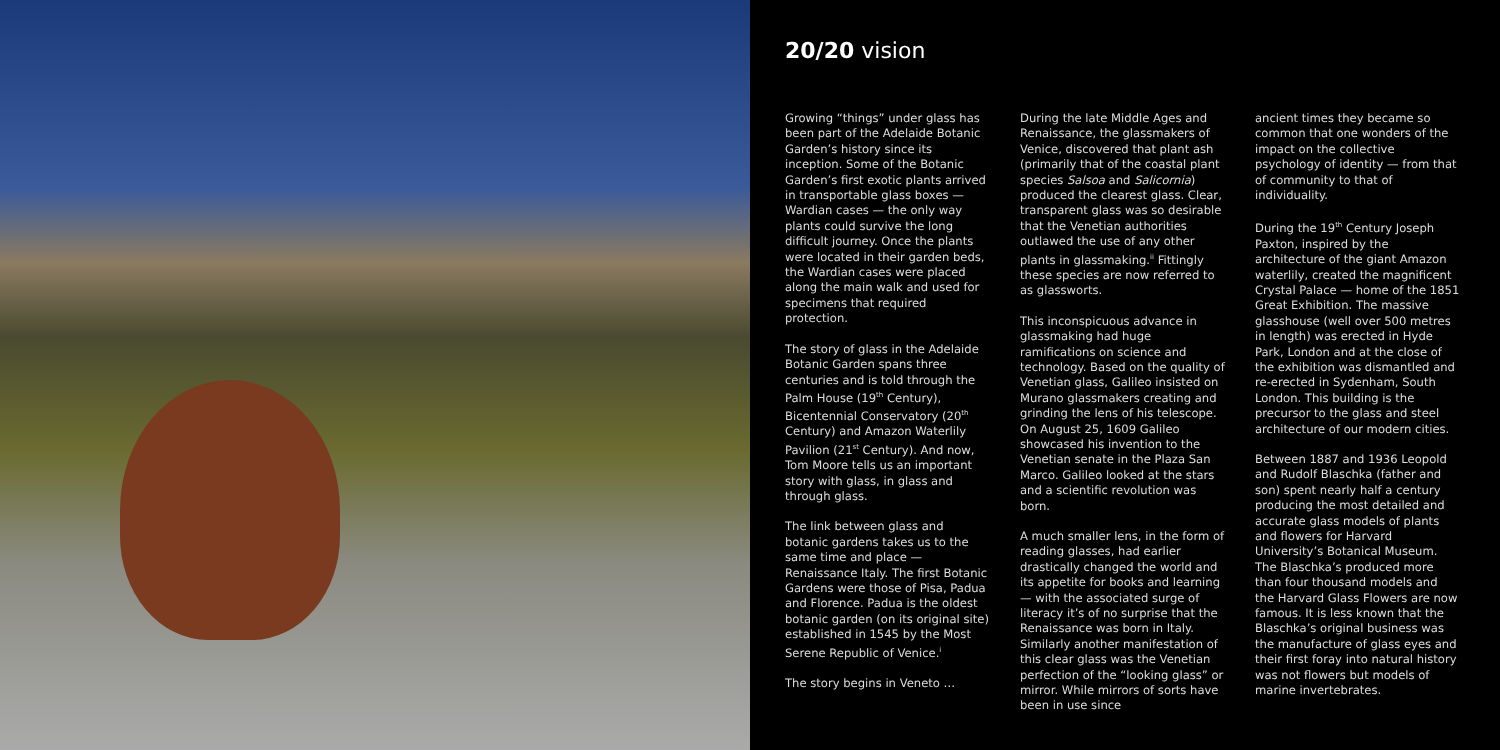20/20 vision
Growing “things” under glass has been part of the Adelaide Botanic Garden’s history since its inception. Some of the Botanic Garden’s first exotic plants arrived in transportable glass boxes — Wardian cases — the only way plants could survive the long difficult journey. Once the plants were located in their garden beds, the Wardian cases were placed along the main walk and used for specimens that required protection.
The story of glass in the Adelaide Botanic Garden spans three centuries and is told through the Palm House (19<sup>th</sup> Century), Bicentennial Conservatory (20<sup>th</sup> Century) and Amazon Waterlily Pavilion (21<sup>st</sup> Century). And now, Tom Moore tells us an important story with glass, in glass and through glass.
The link between glass and botanic gardens takes us to the same time and place — Renaissance Italy. The first Botanic Gardens were those of Pisa, Padua and Florence. Padua is the oldest botanic garden (on its original site) established in 1545 by the Most Serene Republic of Venice.<sup>i</sup>
The story begins in Veneto …
During the late Middle Ages and Renaissance, the glassmakers of Venice, discovered that plant ash (primarily that of the coastal plant species Salsoa and Salicornia) produced the clearest glass. Clear, transparent glass was so desirable that the Venetian authorities outlawed the use of any other plants in glassmaking.<sup>ii</sup> Fittingly these species are now referred to as glassworts.
This inconspicuous advance in glassmaking had huge ramifications on science and technology. Based on the quality of Venetian glass, Galileo insisted on Murano glassmakers creating and grinding the lens of his telescope. On August 25, 1609 Galileo showcased his invention to the Venetian senate in the Plaza San Marco. Galileo looked at the stars and a scientific revolution was born.
A much smaller lens, in the form of reading glasses, had earlier drastically changed the world and its appetite for books and learning — with the associated surge of literacy it’s of no surprise that the Renaissance was born in Italy. Similarly another manifestation of this clear glass was the Venetian perfection of the “looking glass” or mirror. While mirrors of sorts have been in use since
ancient times they became so common that one wonders of the impact on the collective psychology of identity — from that of community to that of individuality.
During the 19<sup>th</sup> Century Joseph Paxton, inspired by the architecture of the giant Amazon waterlily, created the magnificent Crystal Palace — home of the 1851 Great Exhibition. The massive glasshouse (well over 500 metres in length) was erected in Hyde Park, London and at the close of the exhibition was dismantled and re-erected in Sydenham, South London. This building is the precursor to the glass and steel architecture of our modern cities.
Between 1887 and 1936 Leopold and Rudolf Blaschka (father and son) spent nearly half a century producing the most detailed and accurate glass models of plants and flowers for Harvard University’s Botanical Museum. The Blaschka’s produced more than four thousand models and the Harvard Glass Flowers are now famous. It is less known that the Blaschka’s original business was the manufacture of glass eyes and their first foray into natural history was not flowers but models of marine invertebrates.